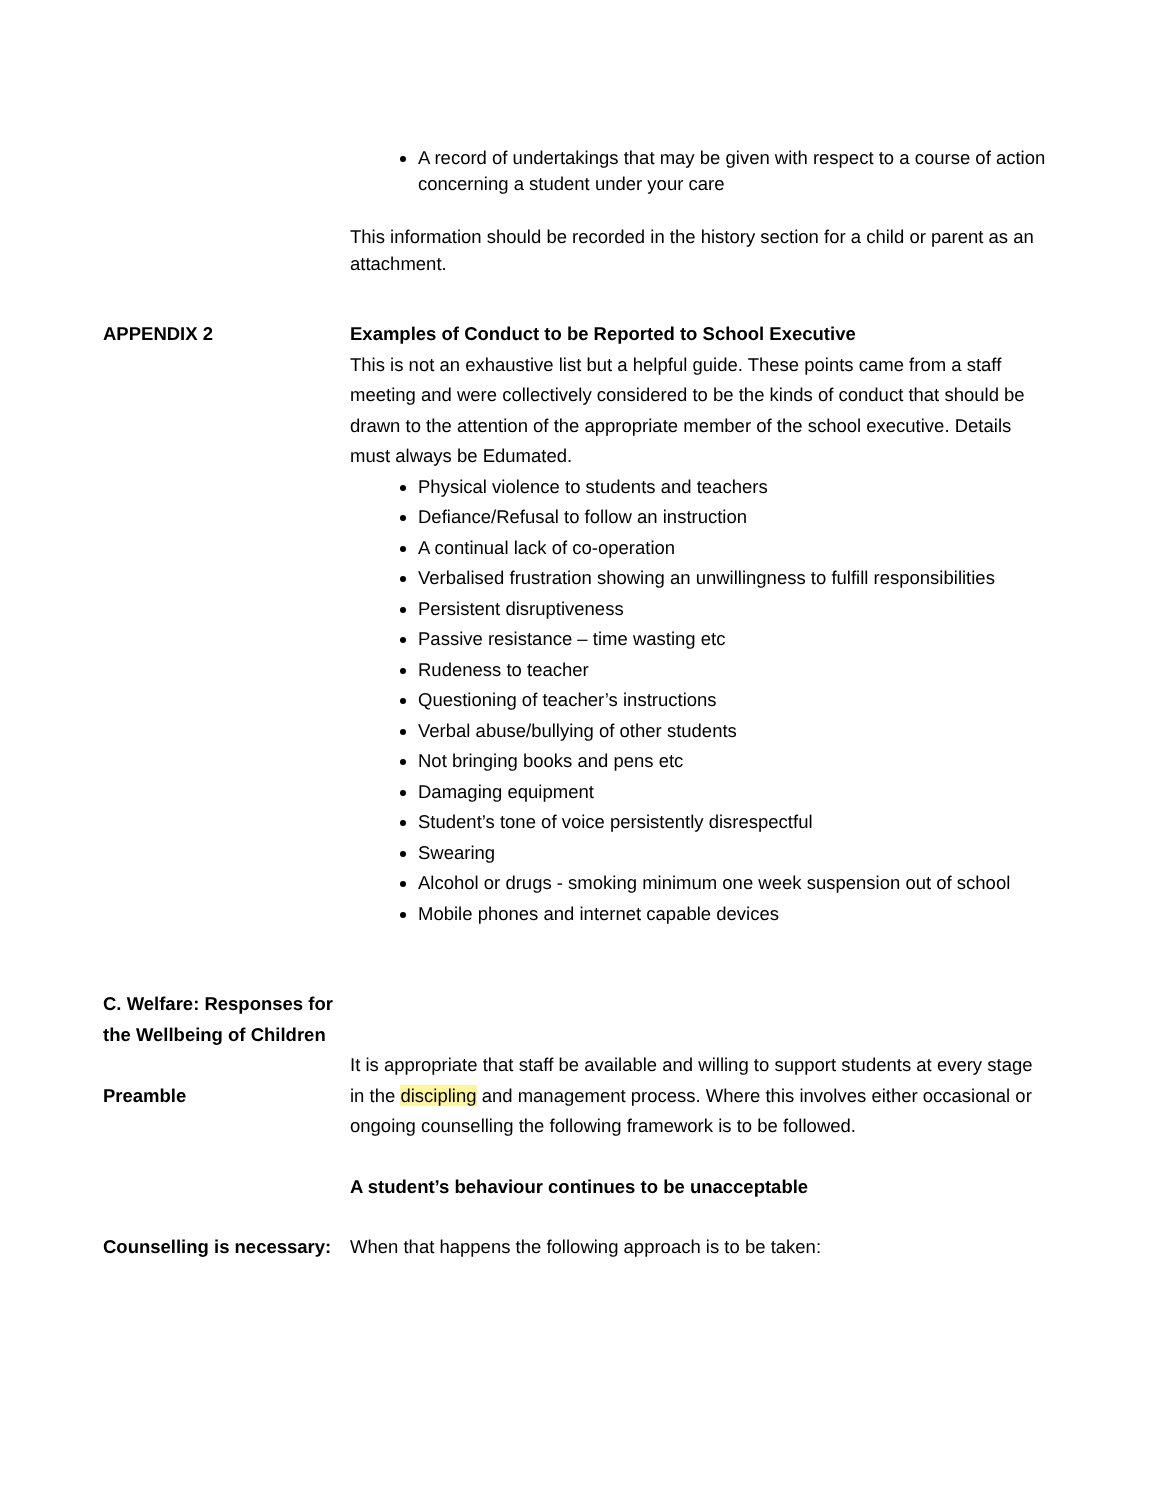A record of undertakings that may be given with respect to a course of action concerning a student under your care
This information should be recorded in the history section for a child or parent as an attachment.
APPENDIX 2 Examples of Conduct to be Reported to School Executive
This is not an exhaustive list but a helpful guide. These points came from a staff meeting and were collectively considered to be the kinds of conduct that should be drawn to the attention of the appropriate member of the school executive. Details must always be Edumated.
Physical violence to students and teachers
Defiance/Refusal to follow an instruction
A continual lack of co-operation
Verbalised frustration showing an unwillingness to fulfill responsibilities
Persistent disruptiveness
Passive resistance – time wasting etc
Rudeness to teacher
Questioning of teacher’s instructions
Verbal abuse/bullying of other students
Not bringing books and pens etc
Damaging equipment
Student’s tone of voice persistently disrespectful
Swearing
Alcohol or drugs - smoking minimum one week suspension out of school
Mobile phones and internet capable devices
C. Welfare: Responses for the Wellbeing of Children
Preamble It is appropriate that staff be available and willing to support students at every stage in the discipling and management process. Where this involves either occasional or ongoing counselling the following framework is to be followed.
A student’s behaviour continues to be unacceptable
Counselling is necessary:
When that happens the following approach is to be taken: